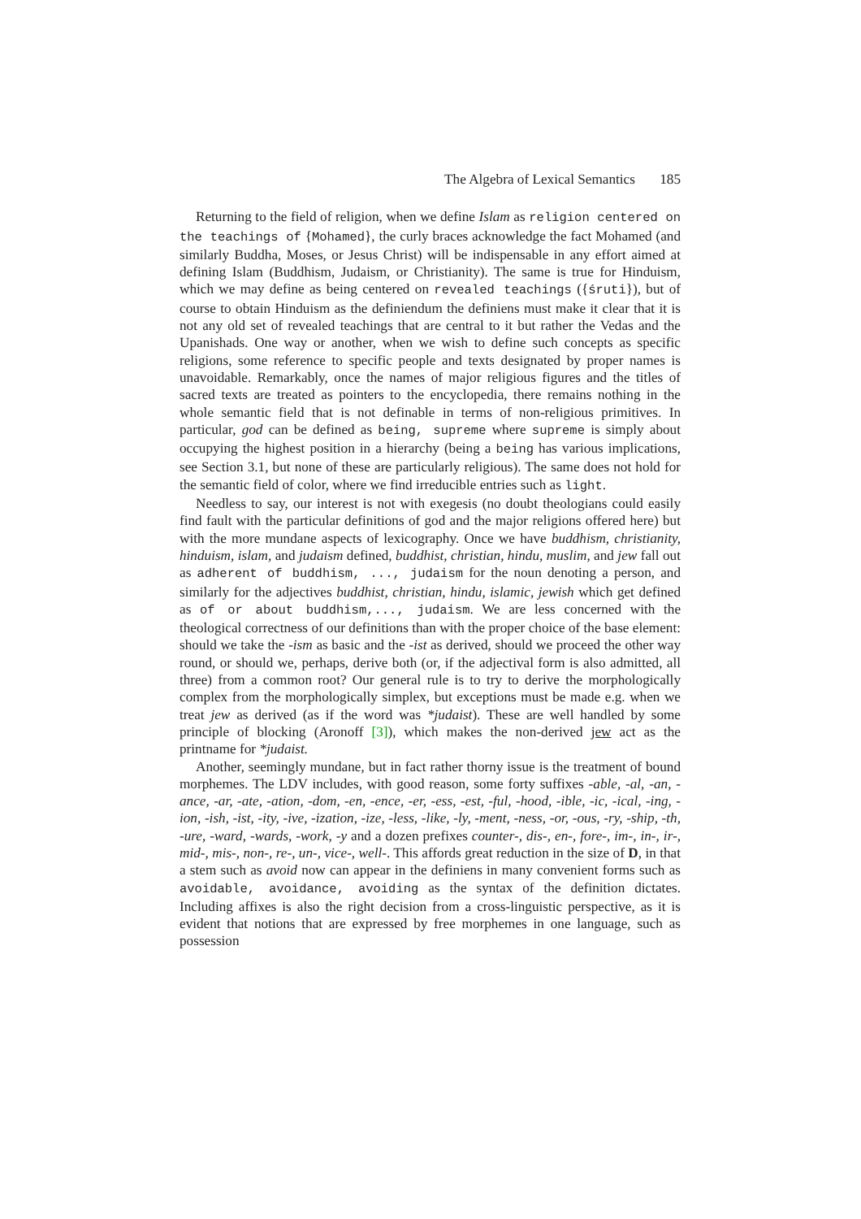The Algebra of Lexical Semantics 185
Returning to the field of religion, when we define Islam as religion centered on the teachings of {Mohamed}, the curly braces acknowledge the fact Mohamed (and similarly Buddha, Moses, or Jesus Christ) will be indispensable in any effort aimed at defining Islam (Buddhism, Judaism, or Christianity). The same is true for Hinduism, which we may define as being centered on revealed teachings ({śruti}), but of course to obtain Hinduism as the definiendum the definiens must make it clear that it is not any old set of revealed teachings that are central to it but rather the Vedas and the Upanishads. One way or another, when we wish to define such concepts as specific religions, some reference to specific people and texts designated by proper names is unavoidable. Remarkably, once the names of major religious figures and the titles of sacred texts are treated as pointers to the encyclopedia, there remains nothing in the whole semantic field that is not definable in terms of non-religious primitives. In particular, god can be defined as being, supreme where supreme is simply about occupying the highest position in a hierarchy (being a being has various implications, see Section 3.1, but none of these are particularly religious). The same does not hold for the semantic field of color, where we find irreducible entries such as light.
Needless to say, our interest is not with exegesis (no doubt theologians could easily find fault with the particular definitions of god and the major religions offered here) but with the more mundane aspects of lexicography. Once we have buddhism, christianity, hinduism, islam, and judaism defined, buddhist, christian, hindu, muslim, and jew fall out as adherent of buddhism, ..., judaism for the noun denoting a person, and similarly for the adjectives buddhist, christian, hindu, islamic, jewish which get defined as of or about buddhism,..., judaism. We are less concerned with the theological correctness of our definitions than with the proper choice of the base element: should we take the -ism as basic and the -ist as derived, should we proceed the other way round, or should we, perhaps, derive both (or, if the adjectival form is also admitted, all three) from a common root? Our general rule is to try to derive the morphologically complex from the morphologically simplex, but exceptions must be made e.g. when we treat jew as derived (as if the word was *judaist). These are well handled by some principle of blocking (Aronoff [3]), which makes the non-derived jew act as the printname for *judaist.
Another, seemingly mundane, but in fact rather thorny issue is the treatment of bound morphemes. The LDV includes, with good reason, some forty suffixes -able, -al, -an, -ance, -ar, -ate, -ation, -dom, -en, -ence, -er, -ess, -est, -ful, -hood, -ible, -ic, -ical, -ing, -ion, -ish, -ist, -ity, -ive, -ization, -ize, -less, -like, -ly, -ment, -ness, -or, -ous, -ry, -ship, -th, -ure, -ward, -wards, -work, -y and a dozen prefixes counter-, dis-, en-, fore-, im-, in-, ir-, mid-, mis-, non-, re-, un-, vice-, well-. This affords great reduction in the size of D, in that a stem such as avoid now can appear in the definiens in many convenient forms such as avoidable, avoidance, avoiding as the syntax of the definition dictates. Including affixes is also the right decision from a cross-linguistic perspective, as it is evident that notions that are expressed by free morphemes in one language, such as possession